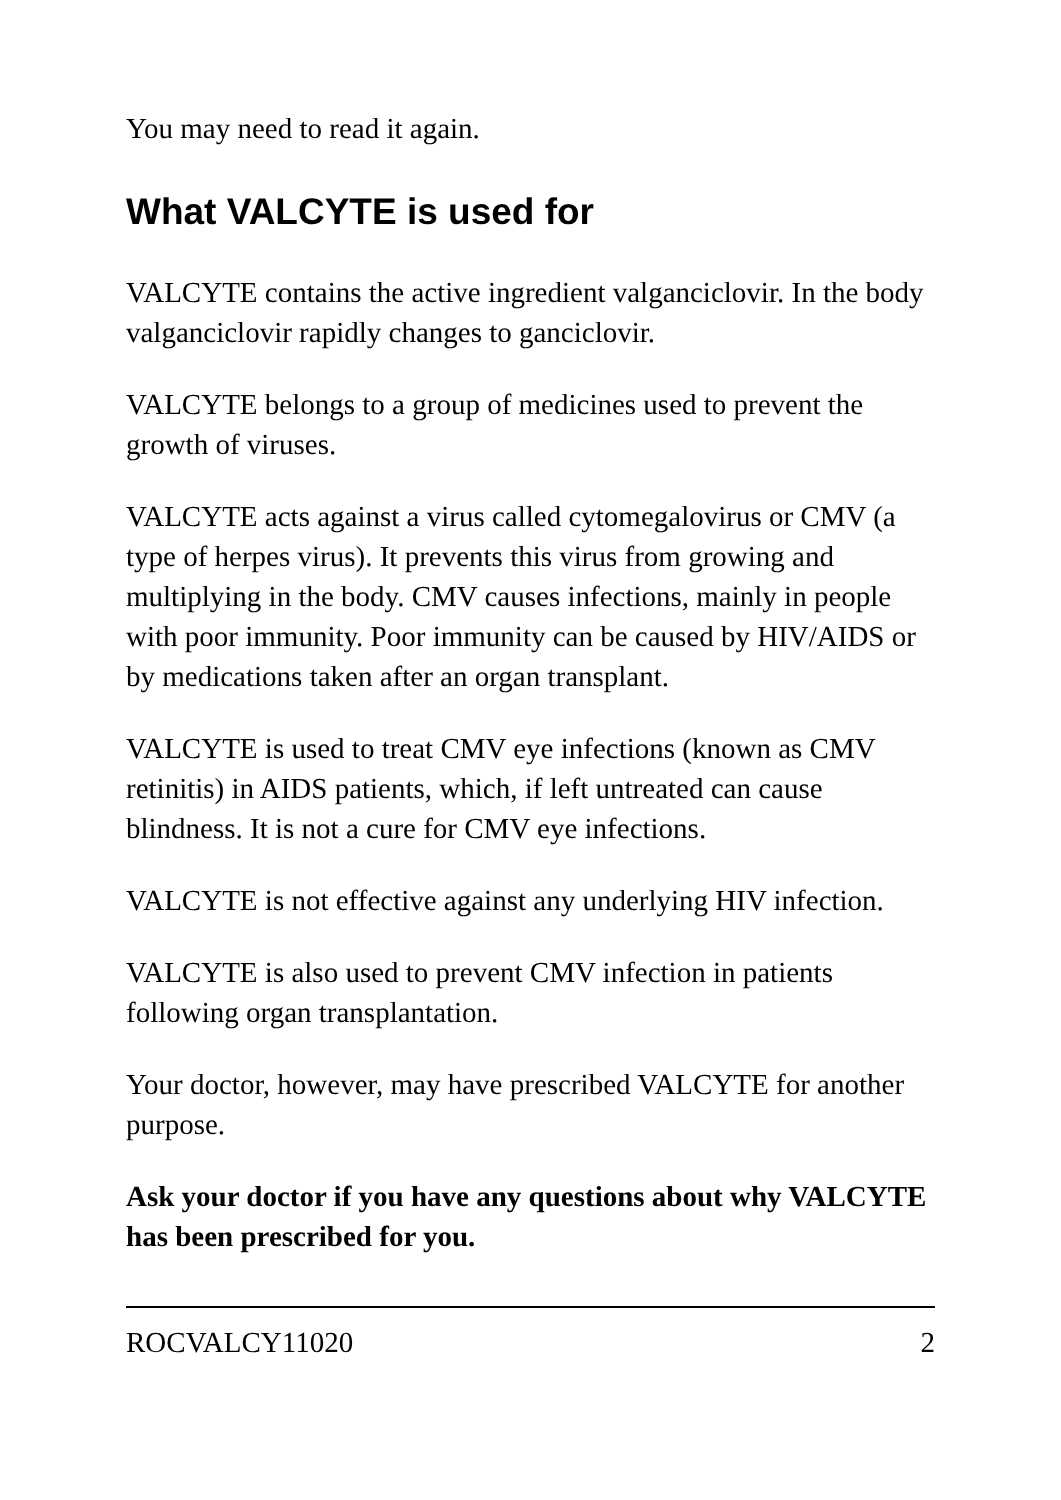You may need to read it again.
What VALCYTE is used for
VALCYTE contains the active ingredient valganciclovir. In the body valganciclovir rapidly changes to ganciclovir.
VALCYTE belongs to a group of medicines used to prevent the growth of viruses.
VALCYTE acts against a virus called cytomegalovirus or CMV (a type of herpes virus). It prevents this virus from growing and multiplying in the body. CMV causes infections, mainly in people with poor immunity. Poor immunity can be caused by HIV/AIDS or by medications taken after an organ transplant.
VALCYTE is used to treat CMV eye infections (known as CMV retinitis) in AIDS patients, which, if left untreated can cause blindness. It is not a cure for CMV eye infections.
VALCYTE is not effective against any underlying HIV infection.
VALCYTE is also used to prevent CMV infection in patients following organ transplantation.
Your doctor, however, may have prescribed VALCYTE for another purpose.
Ask your doctor if you have any questions about why VALCYTE has been prescribed for you.
ROCVALCY11020 2